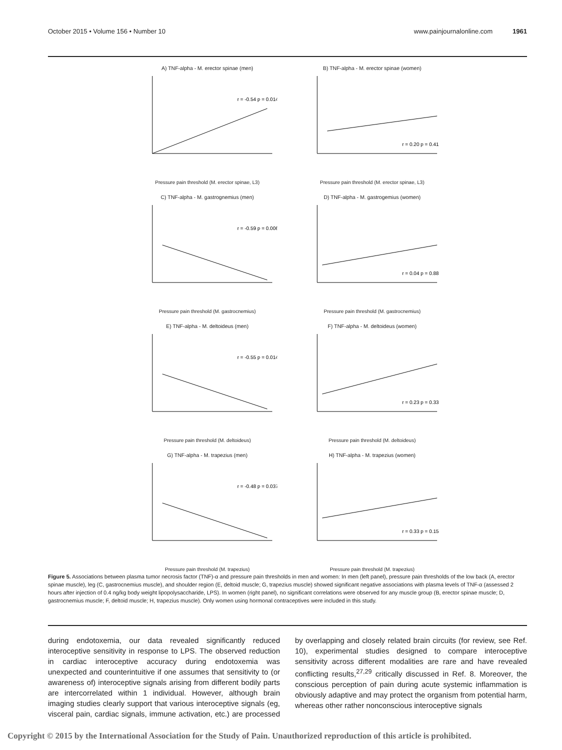October 2015 • Volume 156 • Number 10 www.painjournalonline.com 1961
A) TNF-alpha - M. erector spinae (men)
r = -0.54 p = 0.014
Pressure pain threshold (M. erector spinae, L3)
B) TNF-alpha - M. erector spinae (women)
r = 0.20 p = 0.41
Pressure pain threshold (M. erector spinae, L3)
C) TNF-alpha - M. gastrognemius (men)
r = -0.59 p = 0.006
Pressure pain threshold (M. gastrocnemius)
D) TNF-alpha - M. gastrogemius (women)
r = 0.04 p = 0.88
Pressure pain threshold (M. gastrocnemius)
E) TNF-alpha - M. deltoideus (men)
r = -0.55 p = 0.014
Pressure pain threshold (M. deltoideus)
F) TNF-alpha - M. deltoideus (women)
r = 0.23 p = 0.33
Pressure pain threshold (M. deltoideus)
G) TNF-alpha - M. trapezius (men)
r = -0.48 p = 0.037
Pressure pain threshold (M. trapezius)
H) TNF-alpha - M. trapezius (women)
r = 0.33 p = 0.15
Pressure pain threshold (M. trapezius)
Figure 5. Associations between plasma tumor necrosis factor (TNF)-α and pressure pain thresholds in men and women: In men (left panel), pressure pain thresholds of the low back (A, erector spinae muscle), leg (C, gastrocnemius muscle), and shoulder region (E, deltoid muscle; G, trapezius muscle) showed significant negative associations with plasma levels of TNF-α (assessed 2 hours after injection of 0.4 ng/kg body weight lipopolysaccharide, LPS). In women (right panel), no significant correlations were observed for any muscle group (B, erector spinae muscle; D, gastrocnemius muscle; F, deltoid muscle; H, trapezius muscle). Only women using hormonal contraceptives were included in this study.
during endotoxemia, our data revealed significantly reduced interoceptive sensitivity in response to LPS. The observed reduction in cardiac interoceptive accuracy during endotoxemia was unexpected and counterintuitive if one assumes that sensitivity to (or awareness of) interoceptive signals arising from different bodily parts are intercorrelated within 1 individual. However, although brain imaging studies clearly support that various interoceptive signals (eg, visceral pain, cardiac signals, immune activation, etc.) are processed by overlapping and closely related brain circuits (for review, see Ref. 10), experimental studies designed to compare interoceptive sensitivity across different modalities are rare and have revealed conflicting results,<sup>27,29</sup> critically discussed in Ref. 8. Moreover, the conscious perception of pain during acute systemic inflammation is obviously adaptive and may protect the organism from potential harm, whereas other rather nonconscious interoceptive signals
Copyright © 2015 by the International Association for the Study of Pain. Unauthorized reproduction of this article is prohibited.